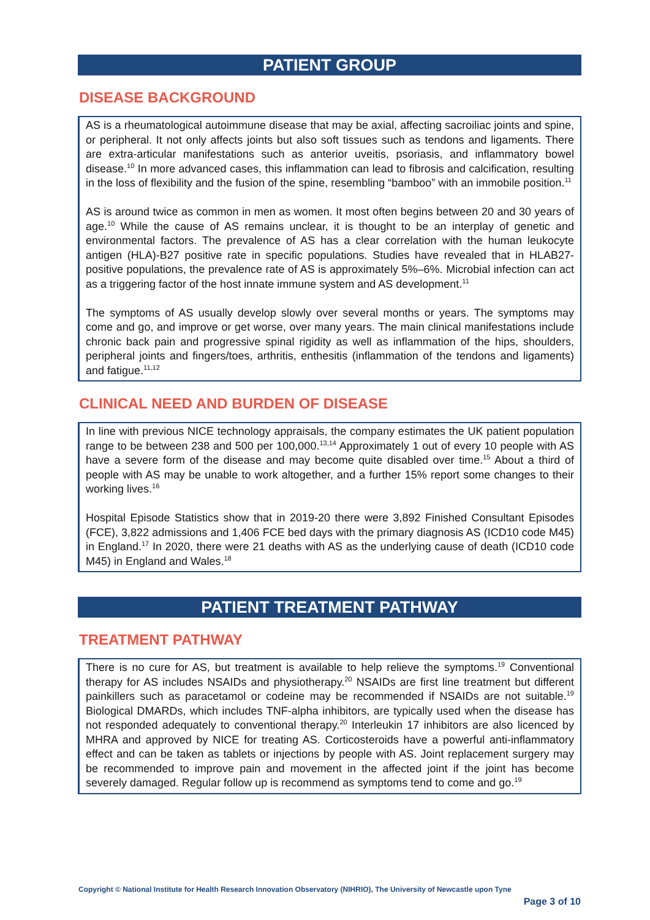PATIENT GROUP
DISEASE BACKGROUND
AS is a rheumatological autoimmune disease that may be axial, affecting sacroiliac joints and spine, or peripheral. It not only affects joints but also soft tissues such as tendons and ligaments. There are extra-articular manifestations such as anterior uveitis, psoriasis, and inflammatory bowel disease.<sup>10</sup> In more advanced cases, this inflammation can lead to fibrosis and calcification, resulting in the loss of flexibility and the fusion of the spine, resembling “bamboo” with an immobile position.<sup>11</sup>
AS is around twice as common in men as women. It most often begins between 20 and 30 years of age.<sup>10</sup> While the cause of AS remains unclear, it is thought to be an interplay of genetic and environmental factors. The prevalence of AS has a clear correlation with the human leukocyte antigen (HLA)-B27 positive rate in specific populations. Studies have revealed that in HLAB27-positive populations, the prevalence rate of AS is approximately 5%–6%. Microbial infection can act as a triggering factor of the host innate immune system and AS development.<sup>11</sup>
The symptoms of AS usually develop slowly over several months or years. The symptoms may come and go, and improve or get worse, over many years. The main clinical manifestations include chronic back pain and progressive spinal rigidity as well as inflammation of the hips, shoulders, peripheral joints and fingers/toes, arthritis, enthesitis (inflammation of the tendons and ligaments) and fatigue.<sup>11,12</sup>
CLINICAL NEED AND BURDEN OF DISEASE
In line with previous NICE technology appraisals, the company estimates the UK patient population range to be between 238 and 500 per 100,000.<sup>13,14</sup> Approximately 1 out of every 10 people with AS have a severe form of the disease and may become quite disabled over time.<sup>15</sup> About a third of people with AS may be unable to work altogether, and a further 15% report some changes to their working lives.<sup>16</sup>
Hospital Episode Statistics show that in 2019-20 there were 3,892 Finished Consultant Episodes (FCE), 3,822 admissions and 1,406 FCE bed days with the primary diagnosis AS (ICD10 code M45) in England.<sup>17</sup> In 2020, there were 21 deaths with AS as the underlying cause of death (ICD10 code M45) in England and Wales.<sup>18</sup>
PATIENT TREATMENT PATHWAY
TREATMENT PATHWAY
There is no cure for AS, but treatment is available to help relieve the symptoms.<sup>19</sup> Conventional therapy for AS includes NSAIDs and physiotherapy.<sup>20</sup> NSAIDs are first line treatment but different painkillers such as paracetamol or codeine may be recommended if NSAIDs are not suitable.<sup>19</sup> Biological DMARDs, which includes TNF-alpha inhibitors, are typically used when the disease has not responded adequately to conventional therapy.<sup>20</sup> Interleukin 17 inhibitors are also licenced by MHRA and approved by NICE for treating AS. Corticosteroids have a powerful anti-inflammatory effect and can be taken as tablets or injections by people with AS. Joint replacement surgery may be recommended to improve pain and movement in the affected joint if the joint has become severely damaged. Regular follow up is recommend as symptoms tend to come and go.<sup>19</sup>
Copyright © National Institute for Health Research Innovation Observatory (NIHRIO), The University of Newcastle upon Tyne
Page 3 of 10